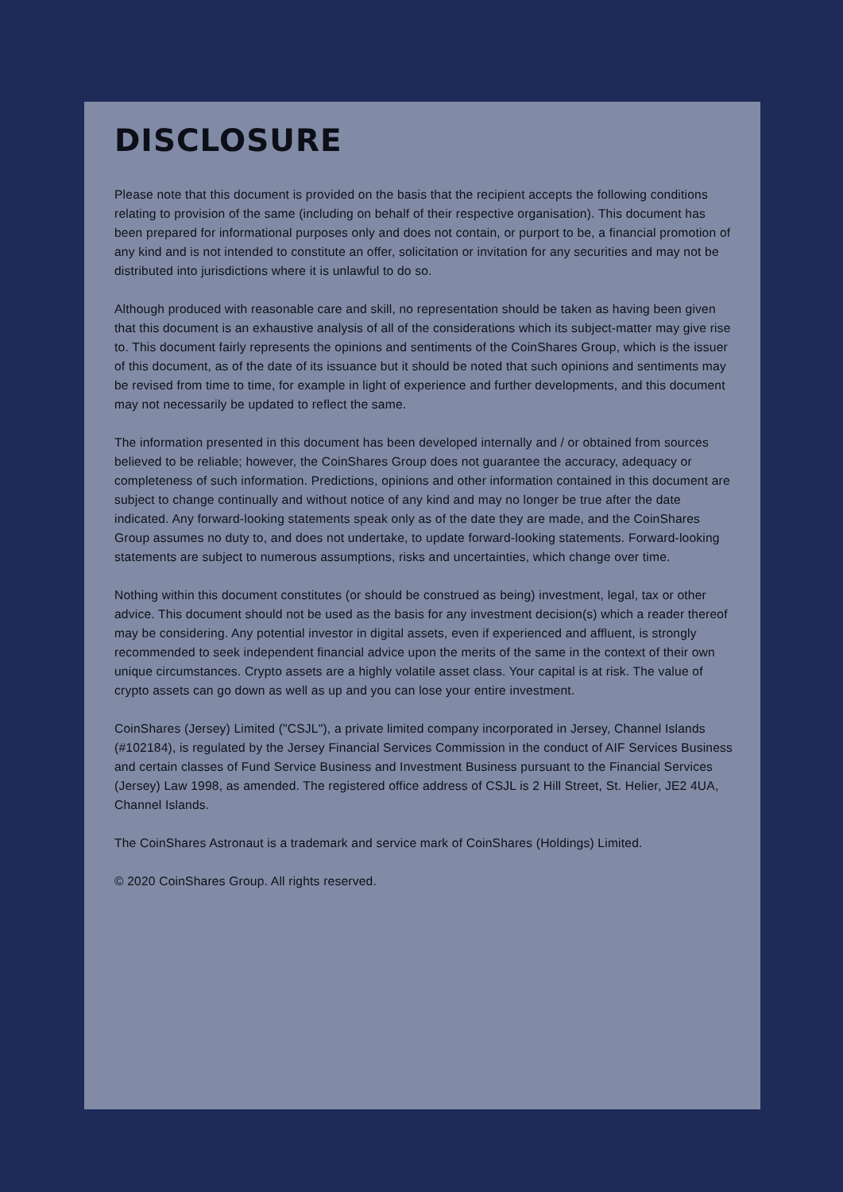DISCLOSURE
Please note that this document is provided on the basis that the recipient accepts the following conditions relating to provision of the same (including on behalf of their respective organisation). This document has been prepared for informational purposes only and does not contain, or purport to be, a financial promotion of any kind and is not intended to constitute an offer, solicitation or invitation for any securities and may not be distributed into jurisdictions where it is unlawful to do so.
Although produced with reasonable care and skill, no representation should be taken as having been given that this document is an exhaustive analysis of all of the considerations which its subject-matter may give rise to. This document fairly represents the opinions and sentiments of the CoinShares Group, which is the issuer of this document, as of the date of its issuance but it should be noted that such opinions and sentiments may be revised from time to time, for example in light of experience and further developments, and this document may not necessarily be updated to reflect the same.
The information presented in this document has been developed internally and / or obtained from sources believed to be reliable; however, the CoinShares Group does not guarantee the accuracy, adequacy or completeness of such information. Predictions, opinions and other information contained in this document are subject to change continually and without notice of any kind and may no longer be true after the date indicated. Any forward-looking statements speak only as of the date they are made, and the CoinShares Group assumes no duty to, and does not undertake, to update forward-looking statements. Forward-looking statements are subject to numerous assumptions, risks and uncertainties, which change over time.
Nothing within this document constitutes (or should be construed as being) investment, legal, tax or other advice. This document should not be used as the basis for any investment decision(s) which a reader thereof may be considering. Any potential investor in digital assets, even if experienced and affluent, is strongly recommended to seek independent financial advice upon the merits of the same in the context of their own unique circumstances. Crypto assets are a highly volatile asset class. Your capital is at risk. The value of crypto assets can go down as well as up and you can lose your entire investment.
CoinShares (Jersey) Limited ("CSJL"), a private limited company incorporated in Jersey, Channel Islands (#102184), is regulated by the Jersey Financial Services Commission in the conduct of AIF Services Business and certain classes of Fund Service Business and Investment Business pursuant to the Financial Services (Jersey) Law 1998, as amended. The registered office address of CSJL is 2 Hill Street, St. Helier, JE2 4UA, Channel Islands.
The CoinShares Astronaut is a trademark and service mark of CoinShares (Holdings) Limited.
© 2020 CoinShares Group. All rights reserved.